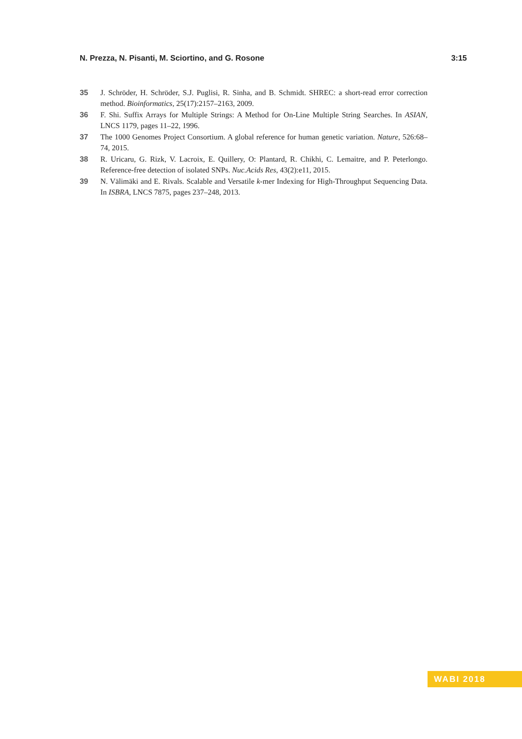N. Prezza, N. Pisanti, M. Sciortino, and G. Rosone 3:15
35 J. Schröder, H. Schröder, S.J. Puglisi, R. Sinha, and B. Schmidt. SHREC: a short-read error correction method. Bioinformatics, 25(17):2157–2163, 2009.
36 F. Shi. Suffix Arrays for Multiple Strings: A Method for On-Line Multiple String Searches. In ASIAN, LNCS 1179, pages 11–22, 1996.
37 The 1000 Genomes Project Consortium. A global reference for human genetic variation. Nature, 526:68–74, 2015.
38 R. Uricaru, G. Rizk, V. Lacroix, E. Quillery, O: Plantard, R. Chikhi, C. Lemaitre, and P. Peterlongo. Reference-free detection of isolated SNPs. Nuc.Acids Res, 43(2):e11, 2015.
39 N. Välimäki and E. Rivals. Scalable and Versatile k-mer Indexing for High-Throughput Sequencing Data. In ISBRA, LNCS 7875, pages 237–248, 2013.
WABI 2018